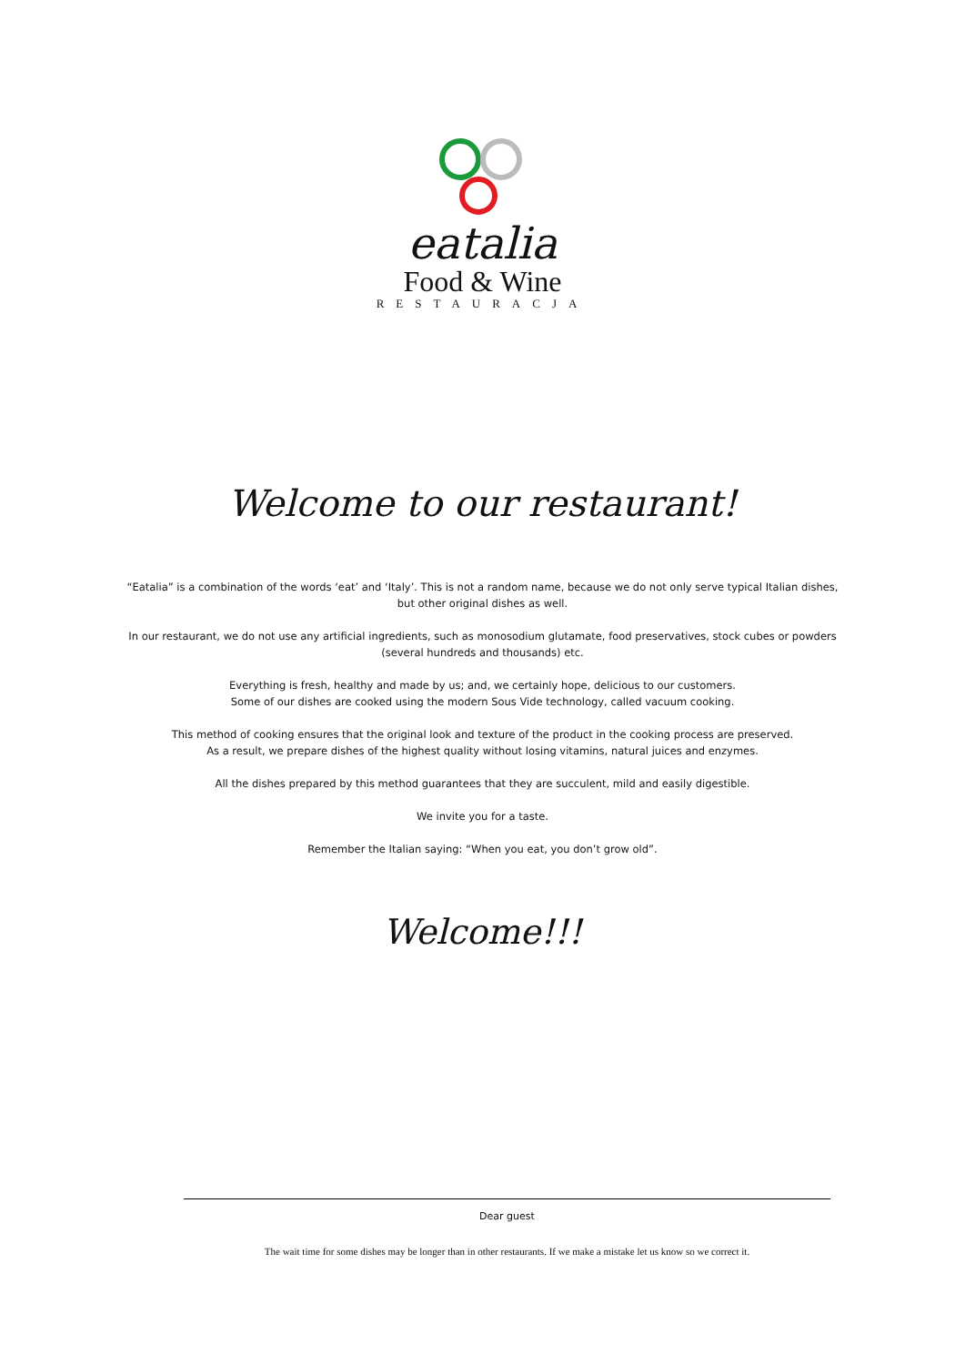eatalia
Food & Wine
RESTAURACJA
Welcome to our restaurant!
“Eatalia” is a combination of the words ‘eat’ and ‘Italy’. This is not a random name, because we do not only serve typical Italian dishes, but other original dishes as well.
In our restaurant, we do not use any artificial ingredients, such as monosodium glutamate, food preservatives, stock cubes or powders (several hundreds and thousands) etc.
Everything is fresh, healthy and made by us; and, we certainly hope, delicious to our customers.
Some of our dishes are cooked using the modern Sous Vide technology, called vacuum cooking.
This method of cooking ensures that the original look and texture of the product in the cooking process are preserved.
As a result, we prepare dishes of the highest quality without losing vitamins, natural juices and enzymes.
All the dishes prepared by this method guarantees that they are succulent, mild and easily digestible.
We invite you for a taste.
Remember the Italian saying: “When you eat, you don’t grow old”.
Welcome!!!
Dear guest
The wait time for some dishes may be longer than in other restaurants. If we make a mistake let us know so we correct it.